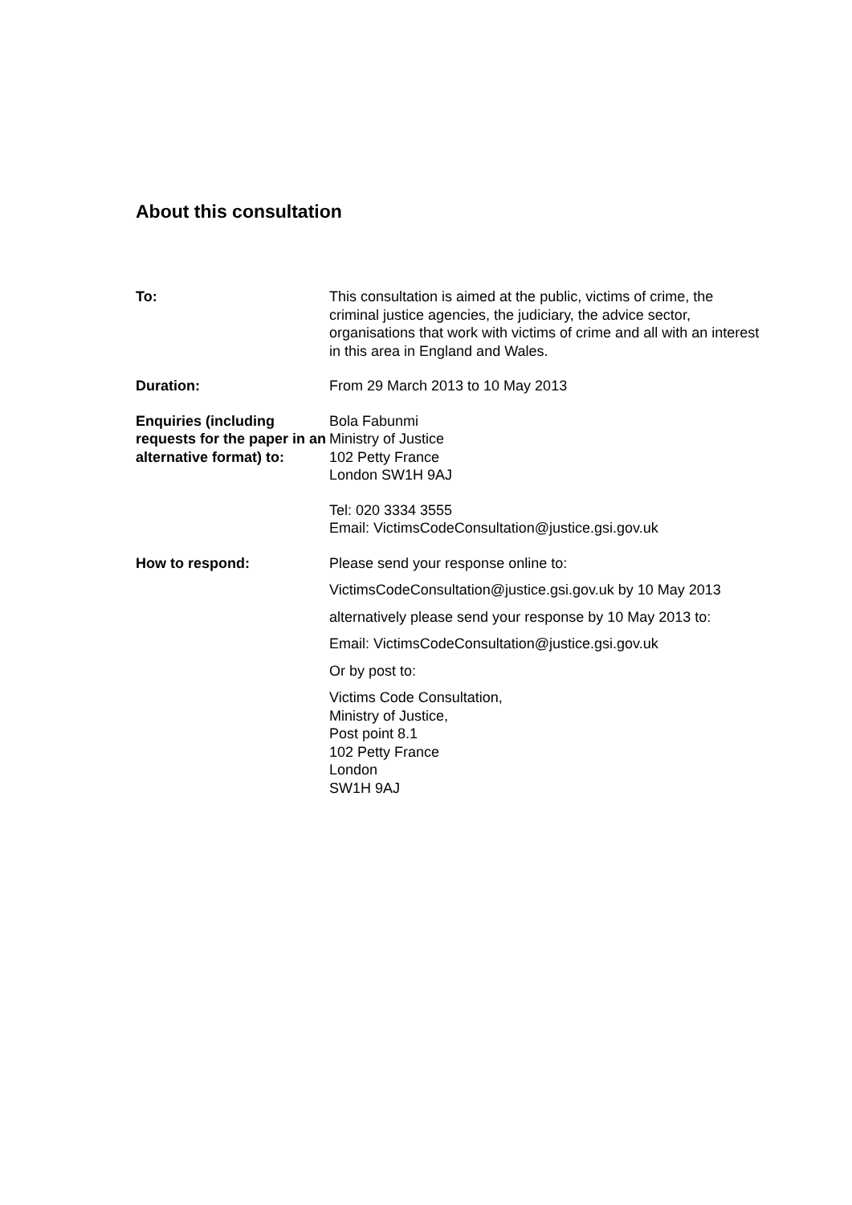About this consultation
| To: | This consultation is aimed at the public, victims of crime, the criminal justice agencies, the judiciary, the advice sector, organisations that work with victims of crime and all with an interest in this area in England and Wales. |
| Duration: | From 29 March 2013 to 10 May 2013 |
| Enquiries (including requests for the paper in an alternative format) to: | Bola Fabunmi Ministry of Justice 102 Petty France London SW1H 9AJ Tel: 020 3334 3555 Email: VictimsCodeConsultation@justice.gsi.gov.uk |
| How to respond: | Please send your response online to: VictimsCodeConsultation@justice.gsi.gov.uk by 10 May 2013 alternatively please send your response by 10 May 2013 to: Email: VictimsCodeConsultation@justice.gsi.gov.uk Or by post to: Victims Code Consultation, Ministry of Justice, Post point 8.1 102 Petty France London SW1H 9AJ |